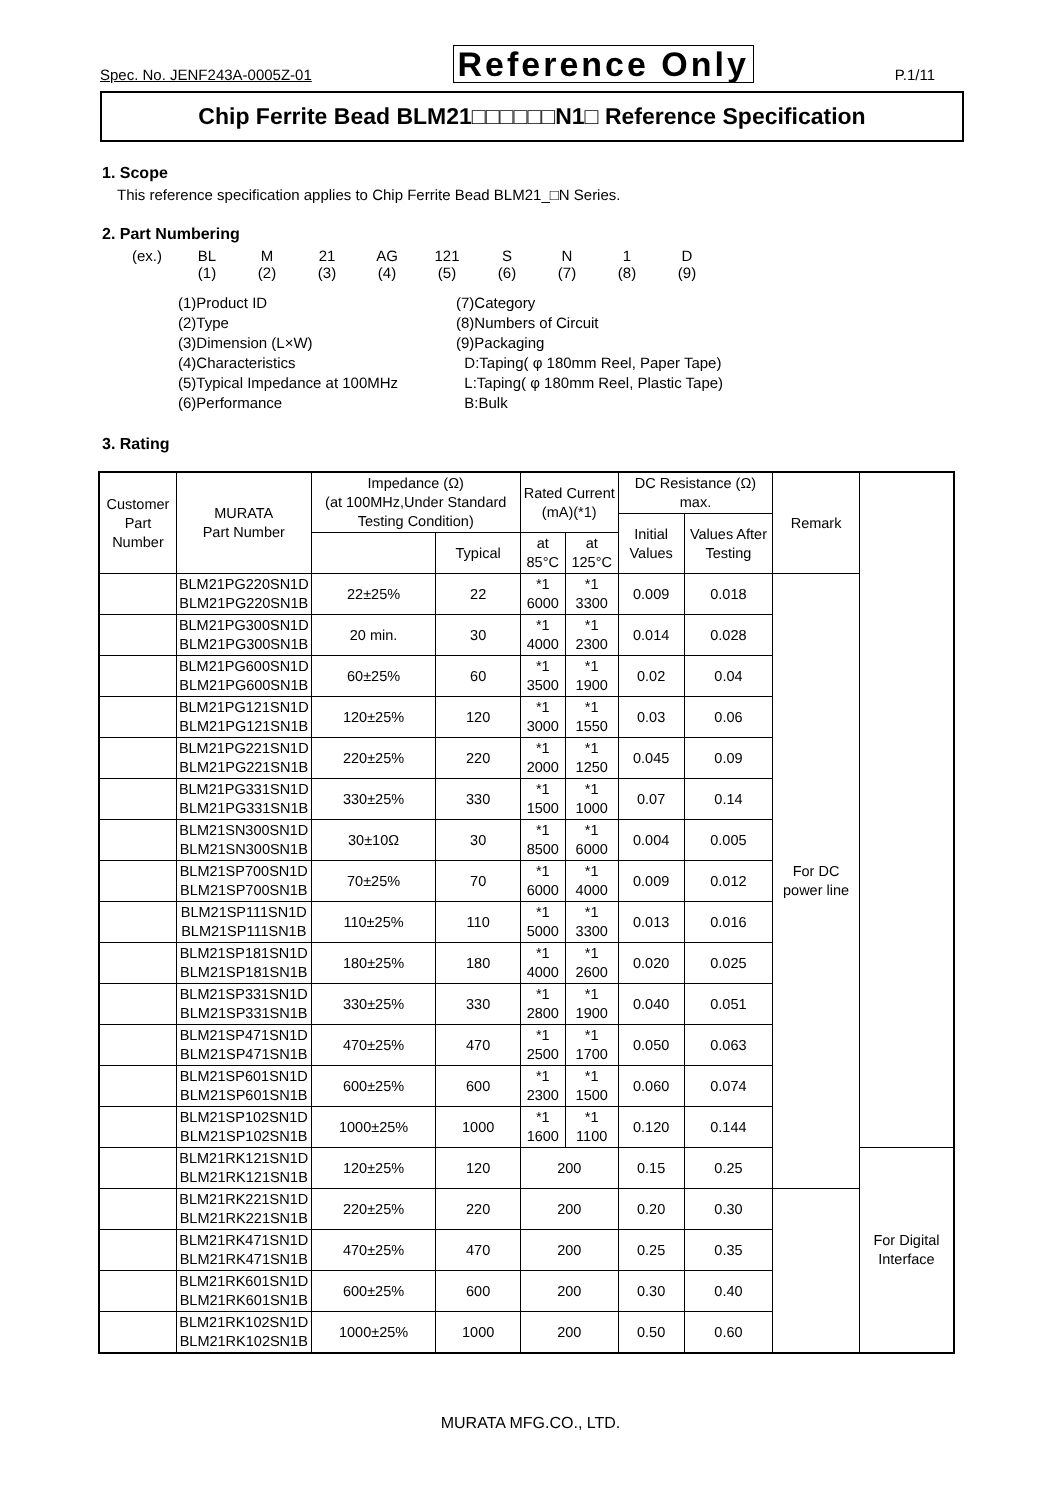Spec. No. JENF243A-0005Z-01 Reference Only P.1/11
Chip Ferrite Bead BLM21□□□□□□N1□ Reference Specification
1. Scope
This reference specification applies to Chip Ferrite Bead BLM21_□N Series.
2. Part Numbering
(ex.) BL
(1) M
(2) 21
(3) AG
(4) 121
(5) S
(6) N
(7) 1
(8) D
(9)
(1)Product ID
(2)Type
(3)Dimension (L×W)
(4)Characteristics
(5)Typical Impedance at 100MHz
(6)Performance
(7)Category
(8)Numbers of Circuit
(9)Packaging
D:Taping( φ 180mm Reel, Paper Tape)
L:Taping( φ 180mm Reel, Plastic Tape)
B:Bulk
3. Rating
| Customer Part Number | MURATA Part Number | Impedance (Ω) (at 100MHz,Under Standard Testing Condition) | | Rated Current (mA)(*1) | | DC Resistance (Ω) max. | | Remark | |
| --- | --- | --- | --- | --- | --- | --- | --- | --- | --- |
| | | | | | | Initial Values | Values After Testing | | |
| | | | Typical | at 85°C | at 125°C | | | | |
| | BLM21PG220SN1D BLM21PG220SN1B | 22±25% | 22 | *1 6000 | *1 3300 | 0.009 | 0.018 | For DC power line | |
| | BLM21PG300SN1D BLM21PG300SN1B | 20 min. | 30 | *1 4000 | *1 2300 | 0.014 | 0.028 | | |
| | BLM21PG600SN1D BLM21PG600SN1B | 60±25% | 60 | *1 3500 | *1 1900 | 0.02 | 0.04 | | |
| | BLM21PG121SN1D BLM21PG121SN1B | 120±25% | 120 | *1 3000 | *1 1550 | 0.03 | 0.06 | | |
| | BLM21PG221SN1D BLM21PG221SN1B | 220±25% | 220 | *1 2000 | *1 1250 | 0.045 | 0.09 | | |
| | BLM21PG331SN1D BLM21PG331SN1B | 330±25% | 330 | *1 1500 | *1 1000 | 0.07 | 0.14 | | |
| | BLM21SN300SN1D BLM21SN300SN1B | 30±10Ω | 30 | *1 8500 | *1 6000 | 0.004 | 0.005 | | |
| | BLM21SP700SN1D BLM21SP700SN1B | 70±25% | 70 | *1 6000 | *1 4000 | 0.009 | 0.012 | | |
| | BLM21SP111SN1D BLM21SP111SN1B | 110±25% | 110 | *1 5000 | *1 3300 | 0.013 | 0.016 | | |
| | BLM21SP181SN1D BLM21SP181SN1B | 180±25% | 180 | *1 4000 | *1 2600 | 0.020 | 0.025 | | |
| | BLM21SP331SN1D BLM21SP331SN1B | 330±25% | 330 | *1 2800 | *1 1900 | 0.040 | 0.051 | | |
| | BLM21SP471SN1D BLM21SP471SN1B | 470±25% | 470 | *1 2500 | *1 1700 | 0.050 | 0.063 | | |
| | BLM21SP601SN1D BLM21SP601SN1B | 600±25% | 600 | *1 2300 | *1 1500 | 0.060 | 0.074 | | |
| | BLM21SP102SN1D BLM21SP102SN1B | 1000±25% | 1000 | *1 1600 | *1 1100 | 0.120 | 0.144 | | |
| | BLM21RK121SN1D BLM21RK121SN1B | 120±25% | 120 | 200 | | 0.15 | 0.25 | | For Digital Interface |
| | BLM21RK221SN1D BLM21RK221SN1B | 220±25% | 220 | 200 | | 0.20 | 0.30 | | |
| | BLM21RK471SN1D BLM21RK471SN1B | 470±25% | 470 | 200 | | 0.25 | 0.35 | | |
| | BLM21RK601SN1D BLM21RK601SN1B | 600±25% | 600 | 200 | | 0.30 | 0.40 | | |
| | BLM21RK102SN1D BLM21RK102SN1B | 1000±25% | 1000 | 200 | | 0.50 | 0.60 | | |
MURATA MFG.CO., LTD.